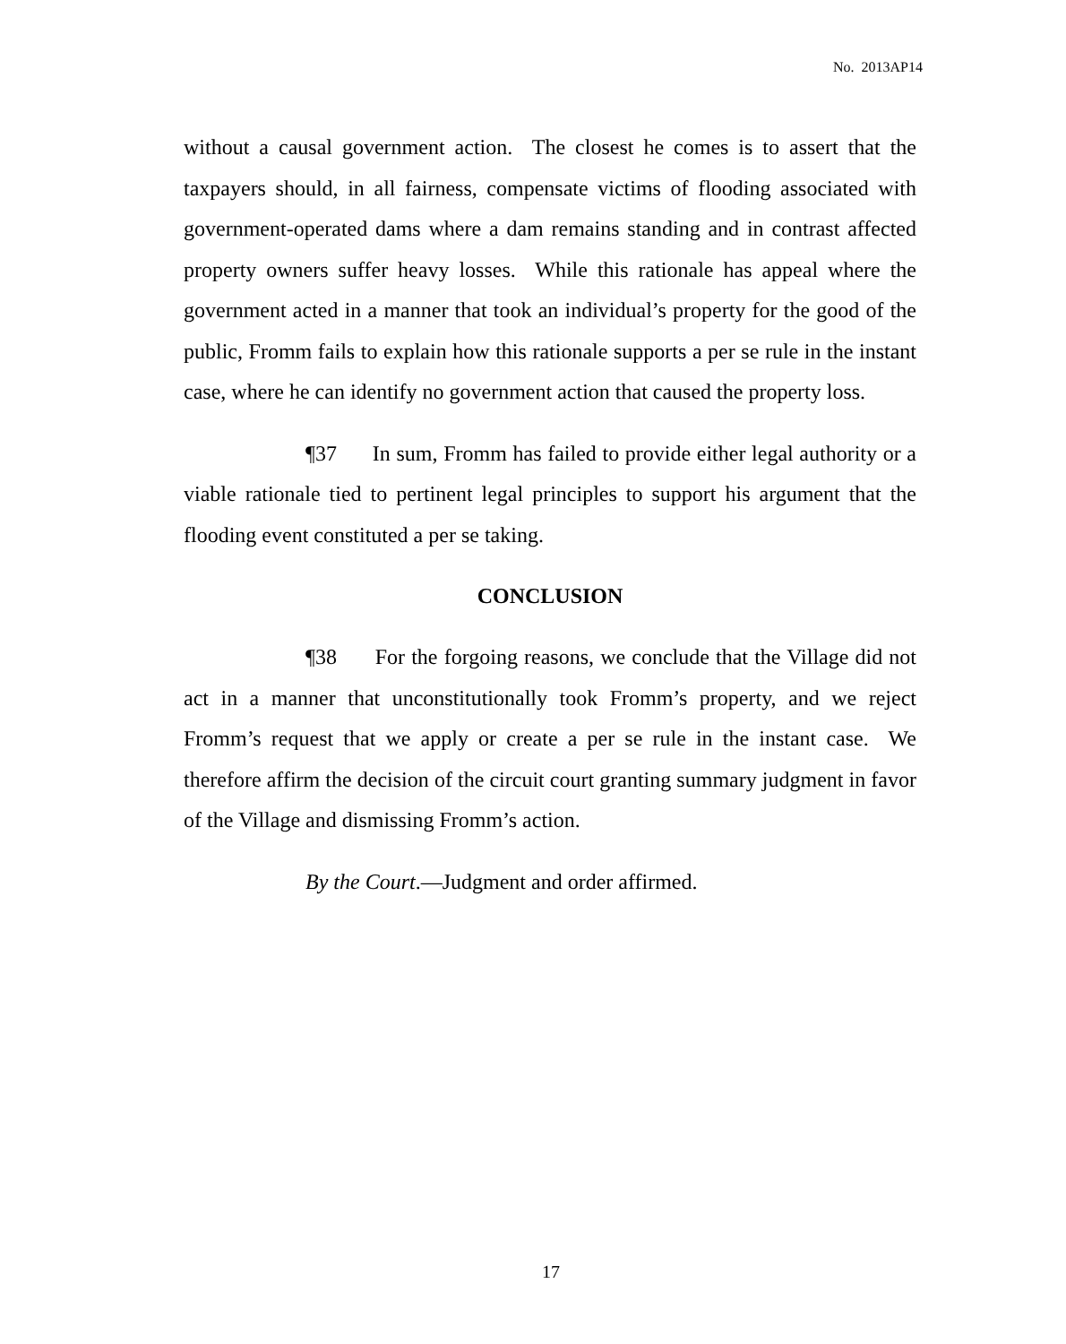No. 2013AP14
without a causal government action. The closest he comes is to assert that the taxpayers should, in all fairness, compensate victims of flooding associated with government-operated dams where a dam remains standing and in contrast affected property owners suffer heavy losses. While this rationale has appeal where the government acted in a manner that took an individual’s property for the good of the public, Fromm fails to explain how this rationale supports a per se rule in the instant case, where he can identify no government action that caused the property loss.
¶37 In sum, Fromm has failed to provide either legal authority or a viable rationale tied to pertinent legal principles to support his argument that the flooding event constituted a per se taking.
CONCLUSION
¶38 For the forgoing reasons, we conclude that the Village did not act in a manner that unconstitutionally took Fromm’s property, and we reject Fromm’s request that we apply or create a per se rule in the instant case. We therefore affirm the decision of the circuit court granting summary judgment in favor of the Village and dismissing Fromm’s action.
By the Court.—Judgment and order affirmed.
17